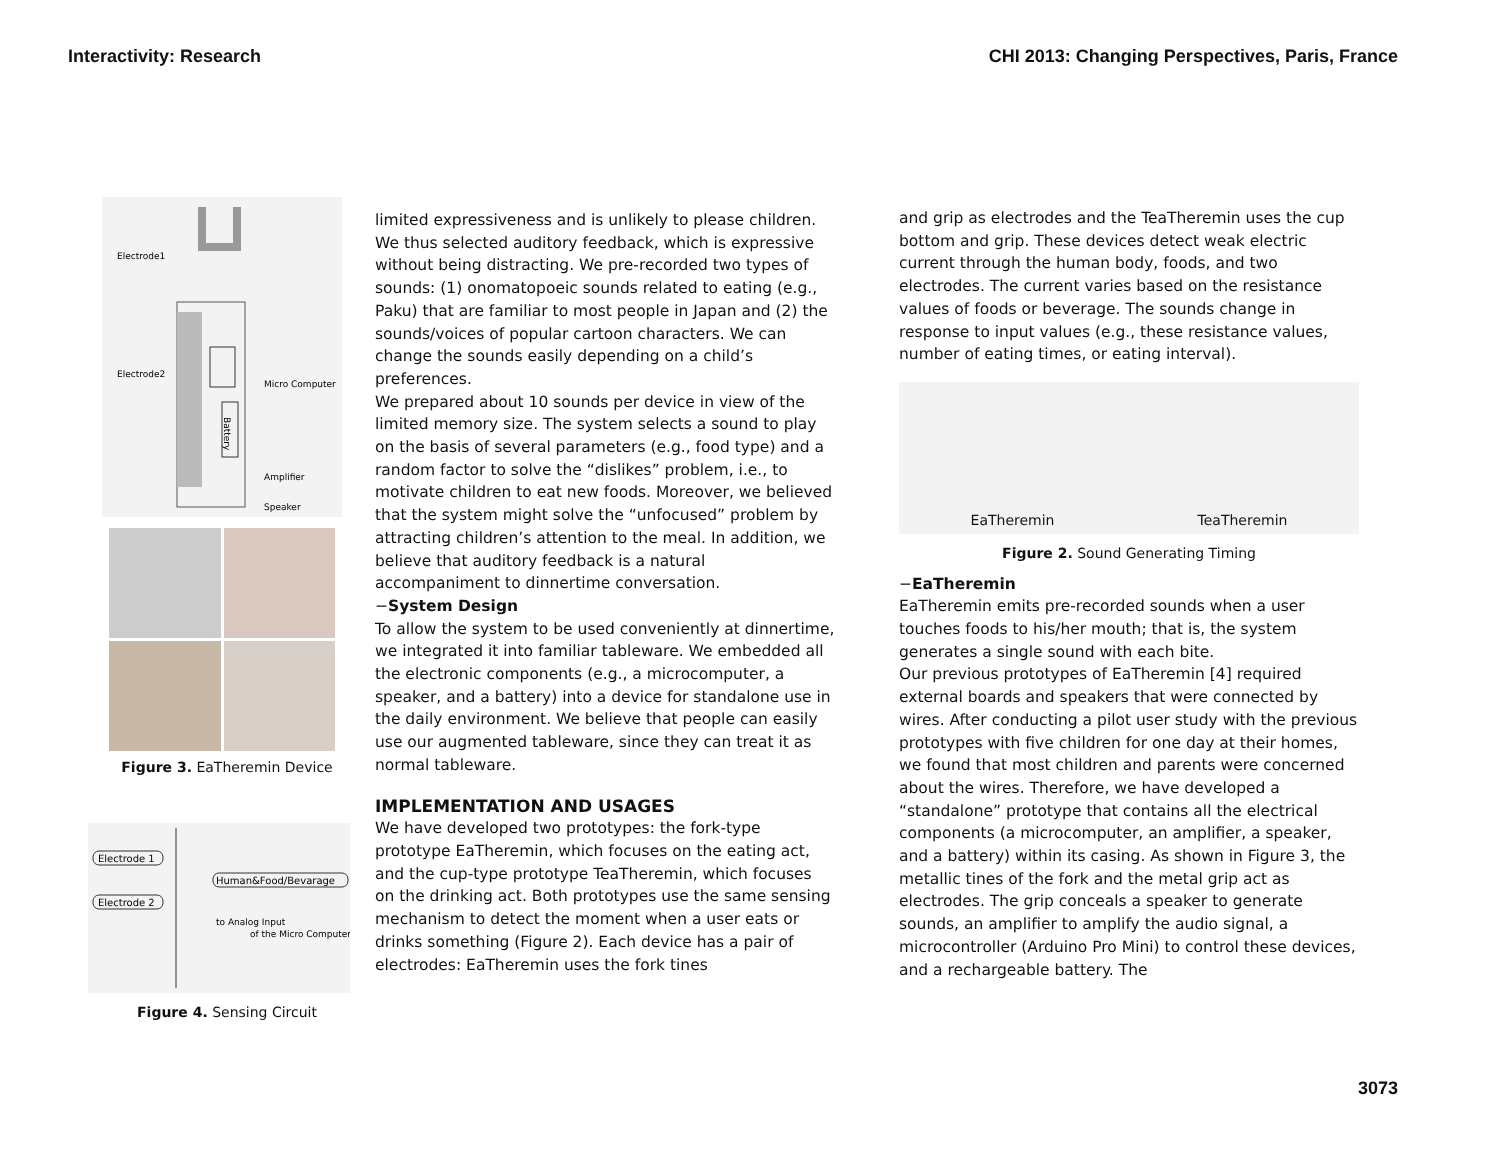Interactivity: Research CHI 2013: Changing Perspectives, Paris, France
Electrode1
Electrode2
Micro Computer
Amplifier
Speaker
Battery
Figure 3. EaTheremin Device
Electrode 1
Electrode 2
Human&Food/Bevarage
to Analog Input
of the Micro Computer
Figure 4. Sensing Circuit
limited expressiveness and is unlikely to please children.
We thus selected auditory feedback, which is expressive without being distracting. We pre-recorded two types of sounds: (1) onomatopoeic sounds related to eating (e.g., Paku) that are familiar to most people in Japan and (2) the sounds/voices of popular cartoon characters. We can change the sounds easily depending on a child’s preferences.
We prepared about 10 sounds per device in view of the limited memory size. The system selects a sound to play on the basis of several parameters (e.g., food type) and a random factor to solve the “dislikes” problem, i.e., to motivate children to eat new foods. Moreover, we believed that the system might solve the “unfocused” problem by attracting children’s attention to the meal. In addition, we believe that auditory feedback is a natural accompaniment to dinnertime conversation.
−System Design
To allow the system to be used conveniently at dinnertime, we integrated it into familiar tableware. We embedded all the electronic components (e.g., a microcomputer, a speaker, and a battery) into a device for standalone use in the daily environment. We believe that people can easily use our augmented tableware, since they can treat it as normal tableware.
IMPLEMENTATION AND USAGES
We have developed two prototypes: the fork-type prototype EaTheremin, which focuses on the eating act, and the cup-type prototype TeaTheremin, which focuses on the drinking act. Both prototypes use the same sensing mechanism to detect the moment when a user eats or drinks something (Figure 2). Each device has a pair of electrodes: EaTheremin uses the fork tines
and grip as electrodes and the TeaTheremin uses the cup bottom and grip. These devices detect weak electric current through the human body, foods, and two electrodes. The current varies based on the resistance values of foods or beverage. The sounds change in response to input values (e.g., these resistance values, number of eating times, or eating interval).
EaTheremin TeaTheremin
Figure 2. Sound Generating Timing
−EaTheremin
EaTheremin emits pre-recorded sounds when a user touches foods to his/her mouth; that is, the system generates a single sound with each bite.
Our previous prototypes of EaTheremin [4] required external boards and speakers that were connected by wires. After conducting a pilot user study with the previous prototypes with five children for one day at their homes, we found that most children and parents were concerned about the wires. Therefore, we have developed a “standalone” prototype that contains all the electrical components (a microcomputer, an amplifier, a speaker, and a battery) within its casing. As shown in Figure 3, the metallic tines of the fork and the metal grip act as electrodes. The grip conceals a speaker to generate sounds, an amplifier to amplify the audio signal, a microcontroller (Arduino Pro Mini) to control these devices, and a rechargeable battery. The
3073